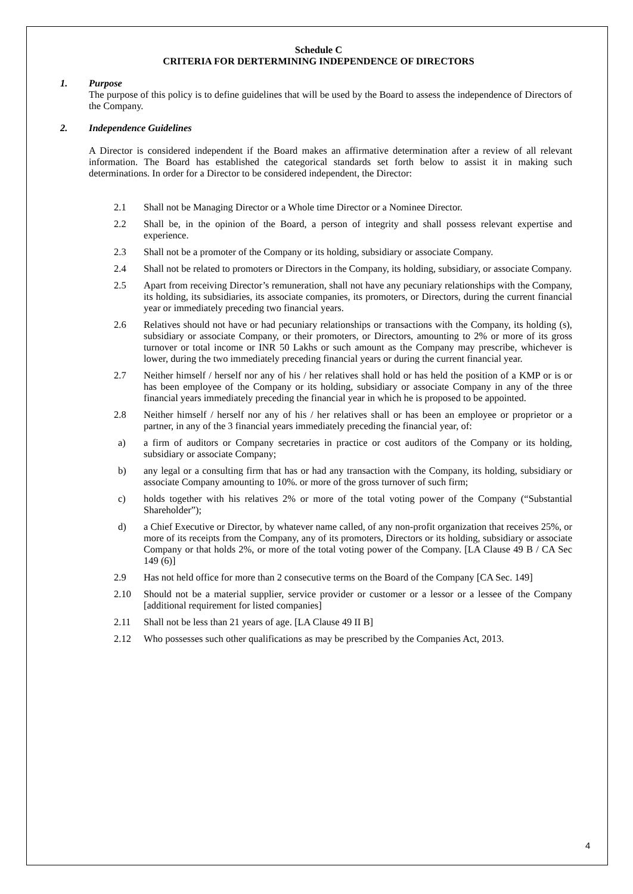Schedule C
CRITERIA FOR DERTERMINING INDEPENDENCE OF DIRECTORS
1. Purpose
The purpose of this policy is to define guidelines that will be used by the Board to assess the independence of Directors of the Company.
2. Independence Guidelines
A Director is considered independent if the Board makes an affirmative determination after a review of all relevant information. The Board has established the categorical standards set forth below to assist it in making such determinations. In order for a Director to be considered independent, the Director:
2.1 Shall not be Managing Director or a Whole time Director or a Nominee Director.
2.2 Shall be, in the opinion of the Board, a person of integrity and shall possess relevant expertise and experience.
2.3 Shall not be a promoter of the Company or its holding, subsidiary or associate Company.
2.4 Shall not be related to promoters or Directors in the Company, its holding, subsidiary, or associate Company.
2.5 Apart from receiving Director’s remuneration, shall not have any pecuniary relationships with the Company, its holding, its subsidiaries, its associate companies, its promoters, or Directors, during the current financial year or immediately preceding two financial years.
2.6 Relatives should not have or had pecuniary relationships or transactions with the Company, its holding (s), subsidiary or associate Company, or their promoters, or Directors, amounting to 2% or more of its gross turnover or total income or INR 50 Lakhs or such amount as the Company may prescribe, whichever is lower, during the two immediately preceding financial years or during the current financial year.
2.7 Neither himself / herself nor any of his / her relatives shall hold or has held the position of a KMP or is or has been employee of the Company or its holding, subsidiary or associate Company in any of the three financial years immediately preceding the financial year in which he is proposed to be appointed.
2.8 Neither himself / herself nor any of his / her relatives shall or has been an employee or proprietor or a partner, in any of the 3 financial years immediately preceding the financial year, of:
a) a firm of auditors or Company secretaries in practice or cost auditors of the Company or its holding, subsidiary or associate Company;
b) any legal or a consulting firm that has or had any transaction with the Company, its holding, subsidiary or associate Company amounting to 10%. or more of the gross turnover of such firm;
c) holds together with his relatives 2% or more of the total voting power of the Company (“Substantial Shareholder”);
d) a Chief Executive or Director, by whatever name called, of any non-profit organization that receives 25%, or more of its receipts from the Company, any of its promoters, Directors or its holding, subsidiary or associate Company or that holds 2%, or more of the total voting power of the Company. [LA Clause 49 B / CA Sec 149 (6)]
2.9 Has not held office for more than 2 consecutive terms on the Board of the Company [CA Sec. 149]
2.10 Should not be a material supplier, service provider or customer or a lessor or a lessee of the Company [additional requirement for listed companies]
2.11 Shall not be less than 21 years of age. [LA Clause 49 II B]
2.12 Who possesses such other qualifications as may be prescribed by the Companies Act, 2013.
4